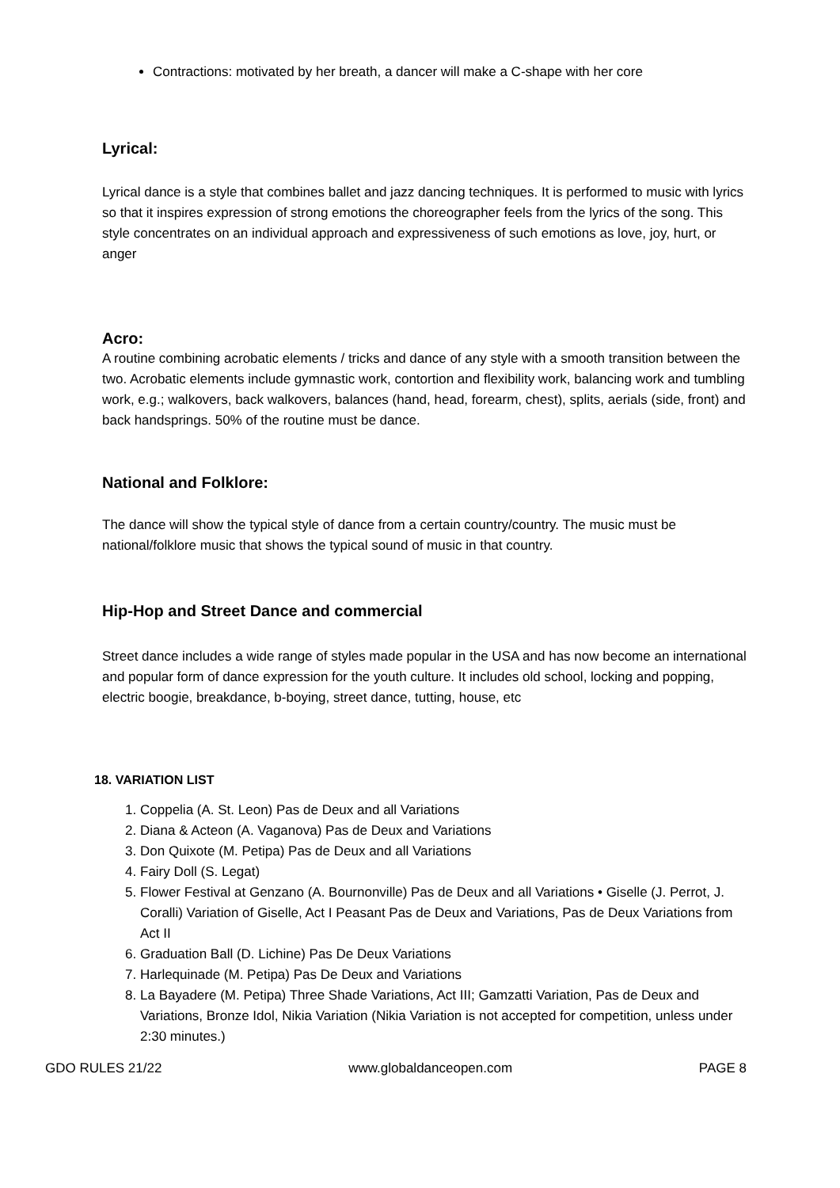Contractions: motivated by her breath, a dancer will make a C-shape with her core
Lyrical:
Lyrical dance is a style that combines ballet and jazz dancing techniques. It is performed to music with lyrics so that it inspires expression of strong emotions the choreographer feels from the lyrics of the song. This style concentrates on an individual approach and expressiveness of such emotions as love, joy, hurt, or anger
Acro:
A routine combining acrobatic elements / tricks and dance of any style with a smooth transition between the two. Acrobatic elements include gymnastic work, contortion and flexibility work, balancing work and tumbling work, e.g.; walkovers, back walkovers, balances (hand, head, forearm, chest), splits, aerials (side, front) and back handsprings. 50% of the routine must be dance.
National and Folklore:
The dance will show the typical style of dance from a certain country/country. The music must be national/folklore music that shows the typical sound of music in that country.
Hip-Hop and Street Dance and commercial
Street dance includes a wide range of styles made popular in the USA and has now become an international and popular form of dance expression for the youth culture. It includes old school, locking and popping, electric boogie, breakdance, b-boying, street dance, tutting, house, etc
18. VARIATION LIST
1. Coppelia (A. St. Leon) Pas de Deux and all Variations
2. Diana & Acteon (A. Vaganova) Pas de Deux and Variations
3. Don Quixote (M. Petipa) Pas de Deux and all Variations
4. Fairy Doll (S. Legat)
5. Flower Festival at Genzano (A. Bournonville) Pas de Deux and all Variations • Giselle (J. Perrot, J. Coralli) Variation of Giselle, Act I Peasant Pas de Deux and Variations, Pas de Deux Variations from Act II
6. Graduation Ball (D. Lichine) Pas De Deux Variations
7. Harlequinade (M. Petipa) Pas De Deux and Variations
8. La Bayadere (M. Petipa) Three Shade Variations, Act III; Gamzatti Variation, Pas de Deux and Variations, Bronze Idol, Nikia Variation (Nikia Variation is not accepted for competition, unless under 2:30 minutes.)
GDO RULES 21/22 www.globaldanceopen.com PAGE 8